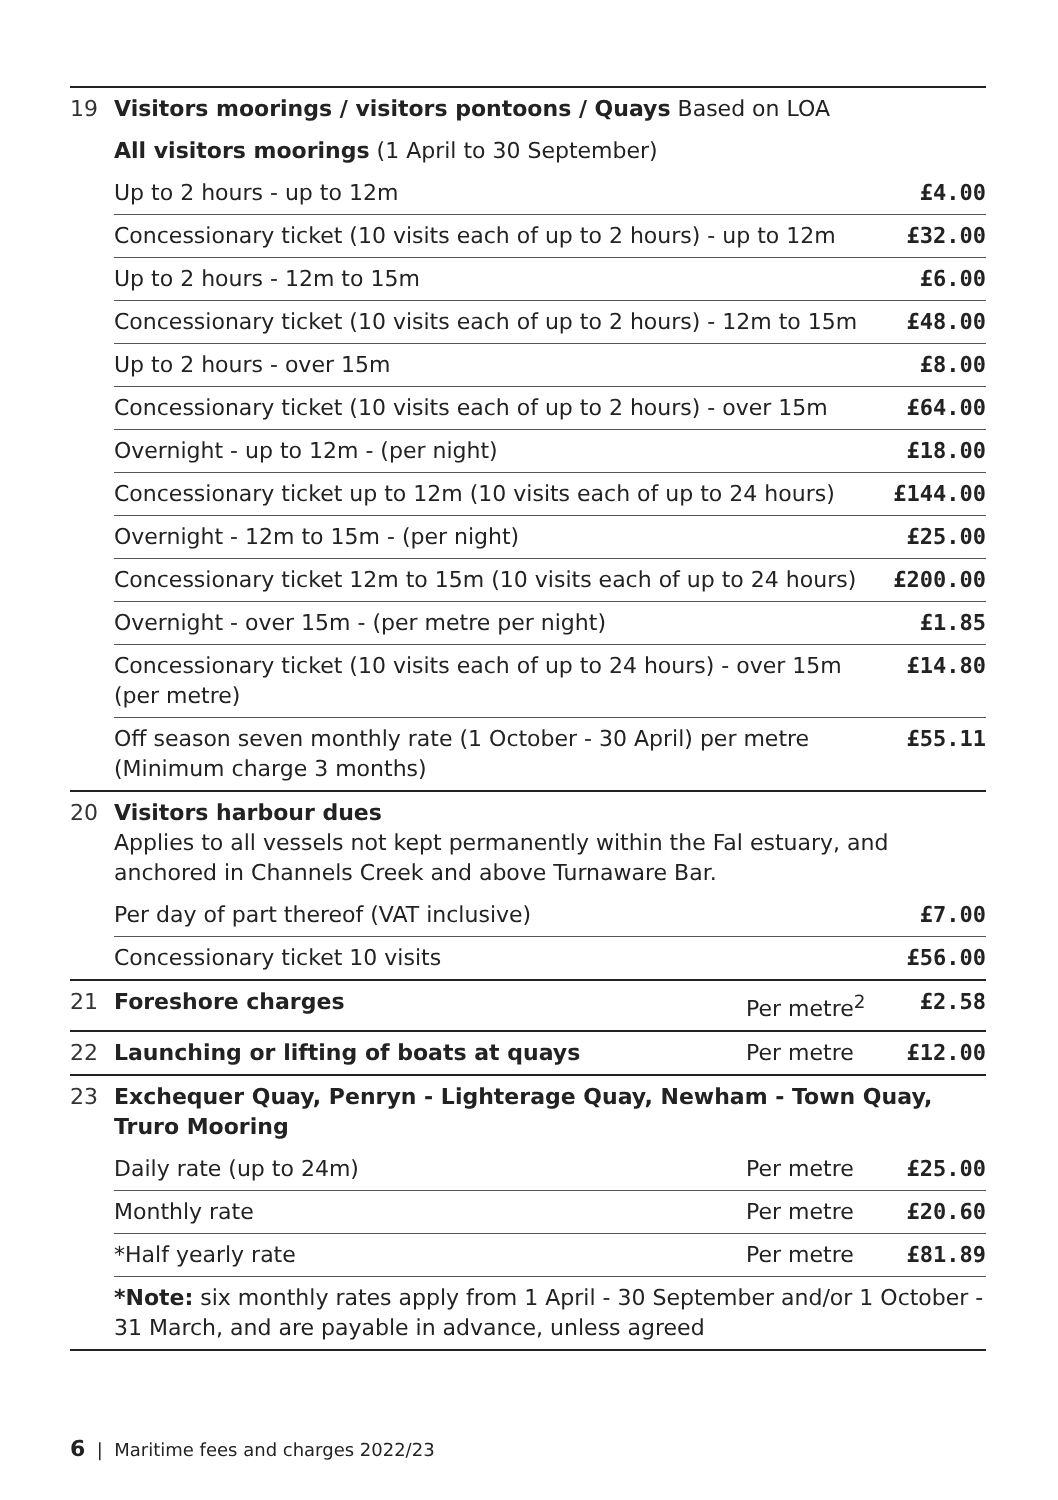| 19 | Visitors moorings / visitors pontoons / Quays Based on LOA | | |
| | All visitors moorings (1 April to 30 September) | | |
| | Up to 2 hours - up to 12m | | £4.00 |
| | Concessionary ticket (10 visits each of up to 2 hours) - up to 12m | | £32.00 |
| | Up to 2 hours - 12m to 15m | | £6.00 |
| | Concessionary ticket (10 visits each of up to 2 hours) - 12m to 15m | | £48.00 |
| | Up to 2 hours - over 15m | | £8.00 |
| | Concessionary ticket (10 visits each of up to 2 hours) - over 15m | | £64.00 |
| | Overnight - up to 12m - (per night) | | £18.00 |
| | Concessionary ticket up to 12m (10 visits each of up to 24 hours) | | £144.00 |
| | Overnight - 12m to 15m - (per night) | | £25.00 |
| | Concessionary ticket 12m to 15m (10 visits each of up to 24 hours) | | £200.00 |
| | Overnight - over 15m - (per metre per night) | | £1.85 |
| | Concessionary ticket (10 visits each of up to 24 hours) - over 15m (per metre) | | £14.80 |
| | Off season seven monthly rate (1 October - 30 April) per metre (Minimum charge 3 months) | | £55.11 |
| 20 | Visitors harbour dues Applies to all vessels not kept permanently within the Fal estuary, and anchored in Channels Creek and above Turnaware Bar. | | |
| | Per day of part thereof (VAT inclusive) | | £7.00 |
| | Concessionary ticket 10 visits | | £56.00 |
| 21 | Foreshore charges | Per metre<sup>2</sup> | £2.58 |
| 22 | Launching or lifting of boats at quays | Per metre | £12.00 |
| 23 | Exchequer Quay, Penryn - Lighterage Quay, Newham - Town Quay, Truro Mooring | | |
| | Daily rate (up to 24m) | Per metre | £25.00 |
| | Monthly rate | Per metre | £20.60 |
| | *Half yearly rate | Per metre | £81.89 |
| | *Note: six monthly rates apply from 1 April - 30 September and/or 1 October - 31 March, and are payable in advance, unless agreed | | |
6 | Maritime fees and charges 2022/23